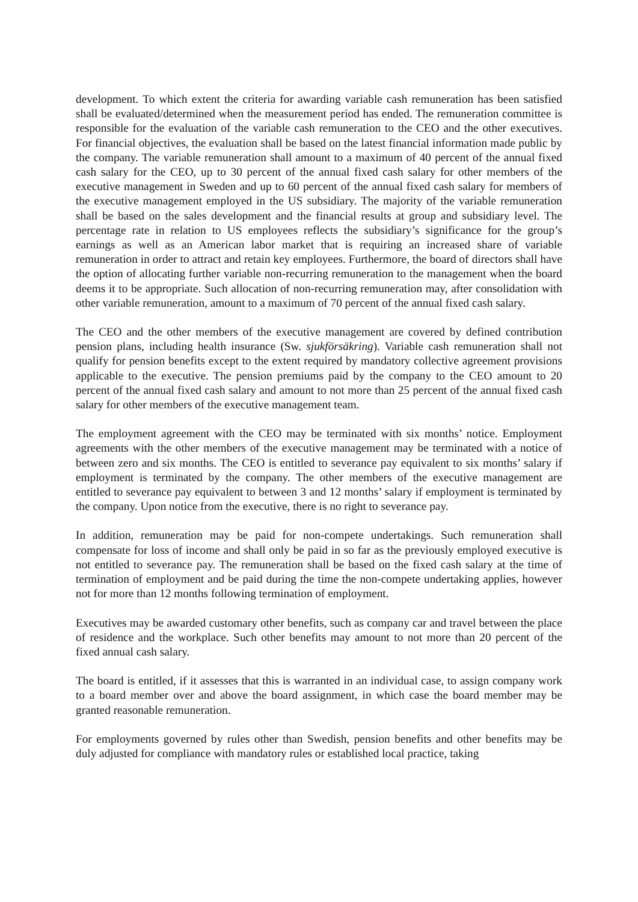development. To which extent the criteria for awarding variable cash remuneration has been satisfied shall be evaluated/determined when the measurement period has ended. The remuneration committee is responsible for the evaluation of the variable cash remuneration to the CEO and the other executives. For financial objectives, the evaluation shall be based on the latest financial information made public by the company. The variable remuneration shall amount to a maximum of 40 percent of the annual fixed cash salary for the CEO, up to 30 percent of the annual fixed cash salary for other members of the executive management in Sweden and up to 60 percent of the annual fixed cash salary for members of the executive management employed in the US subsidiary. The majority of the variable remuneration shall be based on the sales development and the financial results at group and subsidiary level. The percentage rate in relation to US employees reflects the subsidiary’s significance for the group’s earnings as well as an American labor market that is requiring an increased share of variable remuneration in order to attract and retain key employees. Furthermore, the board of directors shall have the option of allocating further variable non-recurring remuneration to the management when the board deems it to be appropriate. Such allocation of non-recurring remuneration may, after consolidation with other variable remuneration, amount to a maximum of 70 percent of the annual fixed cash salary.
The CEO and the other members of the executive management are covered by defined contribution pension plans, including health insurance (Sw. sjukförsäkring). Variable cash remuneration shall not qualify for pension benefits except to the extent required by mandatory collective agreement provisions applicable to the executive. The pension premiums paid by the company to the CEO amount to 20 percent of the annual fixed cash salary and amount to not more than 25 percent of the annual fixed cash salary for other members of the executive management team.
The employment agreement with the CEO may be terminated with six months’ notice. Employment agreements with the other members of the executive management may be terminated with a notice of between zero and six months. The CEO is entitled to severance pay equivalent to six months’ salary if employment is terminated by the company. The other members of the executive management are entitled to severance pay equivalent to between 3 and 12 months’ salary if employment is terminated by the company. Upon notice from the executive, there is no right to severance pay.
In addition, remuneration may be paid for non-compete undertakings. Such remuneration shall compensate for loss of income and shall only be paid in so far as the previously employed executive is not entitled to severance pay. The remuneration shall be based on the fixed cash salary at the time of termination of employment and be paid during the time the non-compete undertaking applies, however not for more than 12 months following termination of employment.
Executives may be awarded customary other benefits, such as company car and travel between the place of residence and the workplace. Such other benefits may amount to not more than 20 percent of the fixed annual cash salary.
The board is entitled, if it assesses that this is warranted in an individual case, to assign company work to a board member over and above the board assignment, in which case the board member may be granted reasonable remuneration.
For employments governed by rules other than Swedish, pension benefits and other benefits may be duly adjusted for compliance with mandatory rules or established local practice, taking